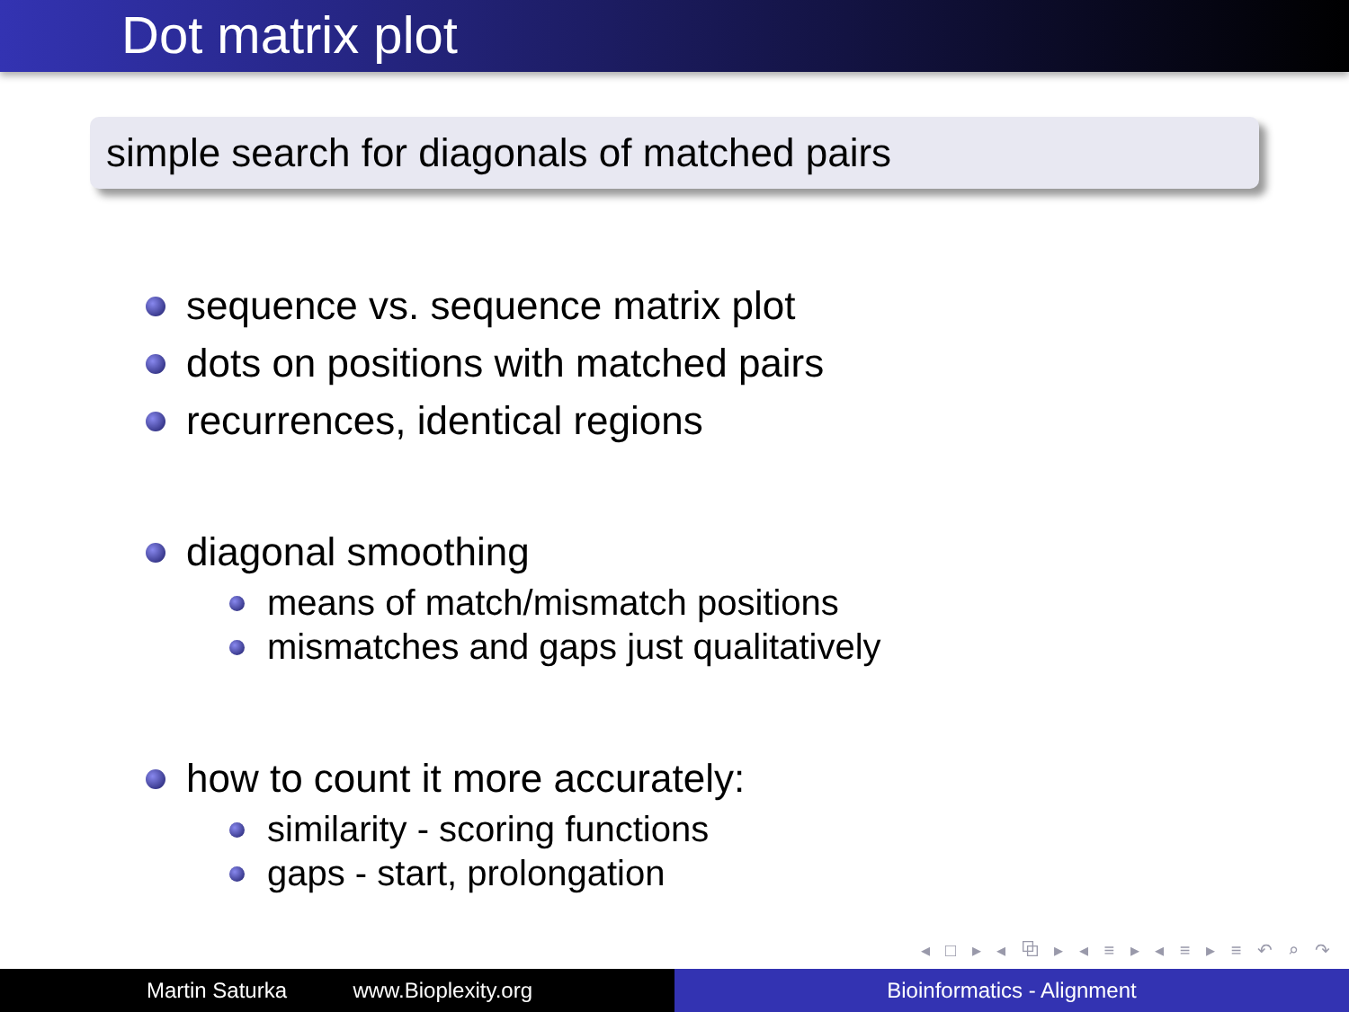Dot matrix plot
simple search for diagonals of matched pairs
sequence vs. sequence matrix plot
dots on positions with matched pairs
recurrences, identical regions
diagonal smoothing
means of match/mismatch positions
mismatches and gaps just qualitatively
how to count it more accurately:
similarity - scoring functions
gaps - start, prolongation
◂ □ ▸ ◂ ⧉ ▸ ◂ ≡ ▸ ◂ ≡ ▸ ≡ ↶ ⌕ ↷
Martin Saturka www.Bioplexity.org Bioinformatics - Alignment